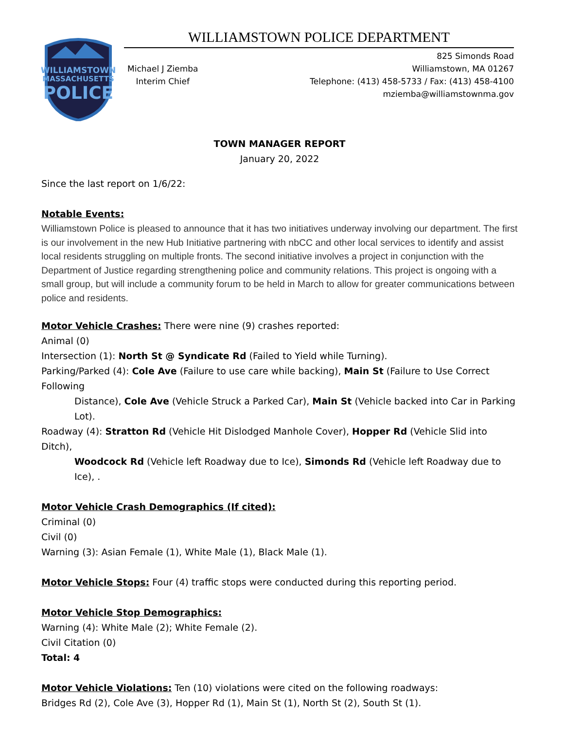WILLIAMSTOWN
MASSACHUSETTS
POLICE
WILLIAMSTOWN POLICE DEPARTMENT
Michael J Ziemba
Interim Chief
825 Simonds Road
Williamstown, MA 01267
Telephone: (413) 458-5733 / Fax: (413) 458-4100
mziemba@williamstownma.gov
TOWN MANAGER REPORT
January 20, 2022
Since the last report on 1/6/22:
Notable Events:
Williamstown Police is pleased to announce that it has two initiatives underway involving our department. The first is our involvement in the new Hub Initiative partnering with nbCC and other local services to identify and assist local residents struggling on multiple fronts. The second initiative involves a project in conjunction with the Department of Justice regarding strengthening police and community relations. This project is ongoing with a small group, but will include a community forum to be held in March to allow for greater communications between police and residents.
Motor Vehicle Crashes: There were nine (9) crashes reported:
Animal (0)
Intersection (1): North St @ Syndicate Rd (Failed to Yield while Turning).
Parking/Parked (4): Cole Ave (Failure to use care while backing), Main St (Failure to Use Correct Following
Distance), Cole Ave (Vehicle Struck a Parked Car), Main St (Vehicle backed into Car in Parking Lot).
Roadway (4): Stratton Rd (Vehicle Hit Dislodged Manhole Cover), Hopper Rd (Vehicle Slid into Ditch),
Woodcock Rd (Vehicle left Roadway due to Ice), Simonds Rd (Vehicle left Roadway due to Ice), .
Motor Vehicle Crash Demographics (If cited):
Criminal (0)
Civil (0)
Warning (3): Asian Female (1), White Male (1), Black Male (1).
Motor Vehicle Stops: Four (4) traffic stops were conducted during this reporting period.
Motor Vehicle Stop Demographics:
Warning (4): White Male (2); White Female (2).
Civil Citation (0)
Total: 4
Motor Vehicle Violations: Ten (10) violations were cited on the following roadways:
Bridges Rd (2), Cole Ave (3), Hopper Rd (1), Main St (1), North St (2), South St (1).